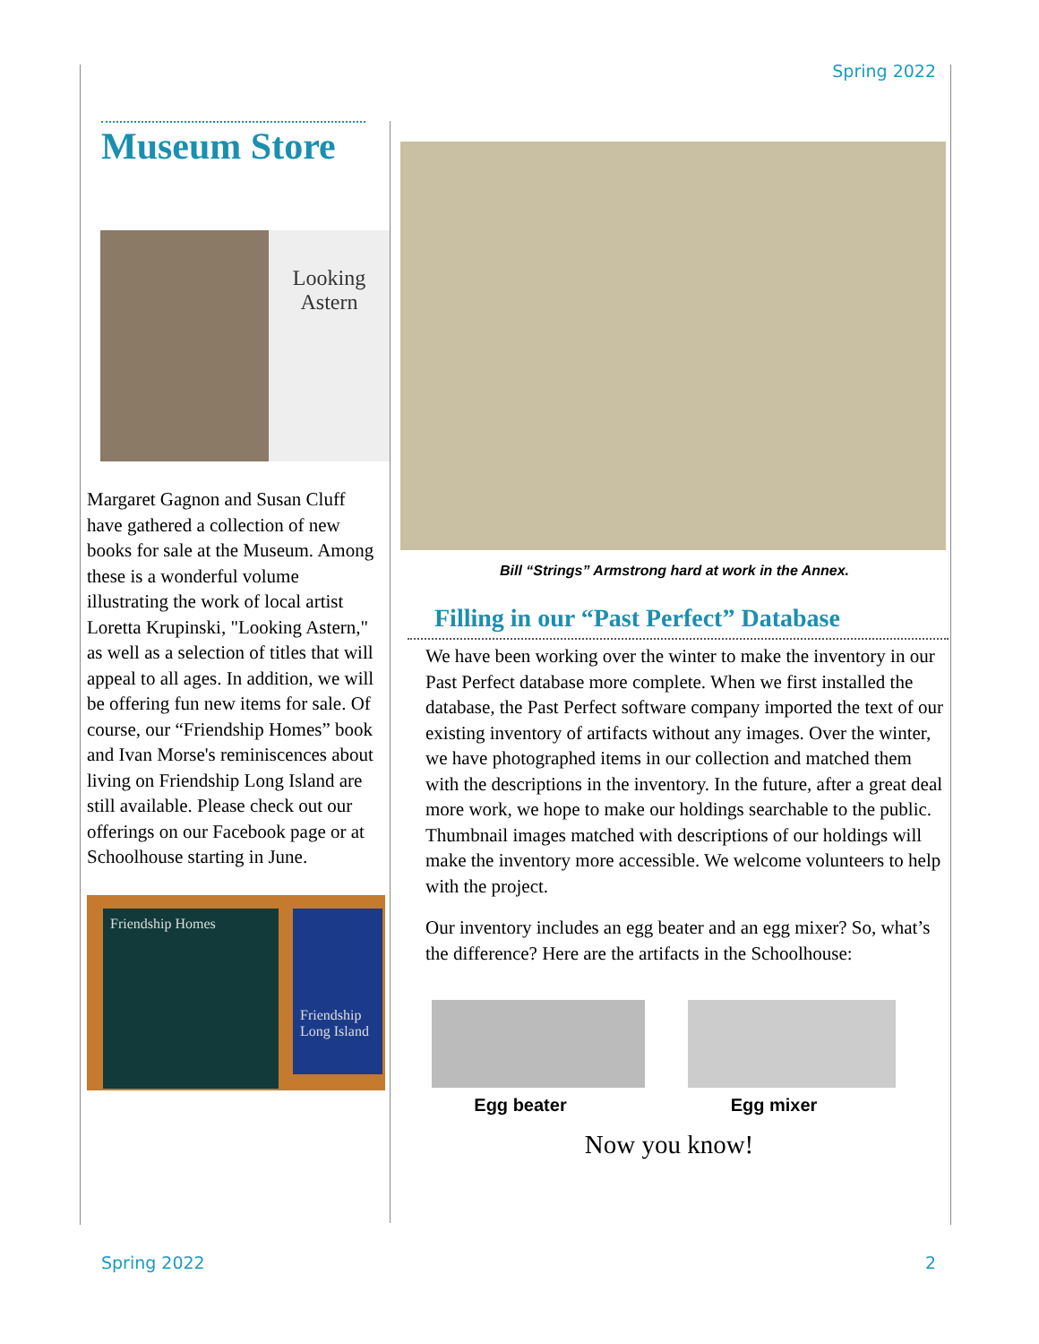Spring 2022
Museum Store
Looking Astern
Margaret Gagnon and Susan Cluff have gathered a collection of new books for sale at the Museum. Among these is a wonderful volume illustrating the work of local artist Loretta Krupinski, "Looking Astern," as well as a selection of titles that will appeal to all ages. In addition, we will be offering fun new items for sale. Of course, our “Friendship Homes” book and Ivan Morse's reminiscences about living on Friendship Long Island are still available. Please check out our offerings on our Facebook page or at Schoolhouse starting in June.
Friendship Homes
Friendship Long Island
Bill “Strings” Armstrong hard at work in the Annex.
Filling in our “Past Perfect” Database
We have been working over the winter to make the inventory in our Past Perfect database more complete. When we first installed the database, the Past Perfect software company imported the text of our existing inventory of artifacts without any images. Over the winter, we have photographed items in our collection and matched them with the descriptions in the inventory. In the future, after a great deal more work, we hope to make our holdings searchable to the public. Thumbnail images matched with descriptions of our holdings will make the inventory more accessible. We welcome volunteers to help with the project.
Our inventory includes an egg beater and an egg mixer? So, what’s the difference? Here are the artifacts in the Schoolhouse:
Egg beater Egg mixer
Now you know!
Spring 2022 2